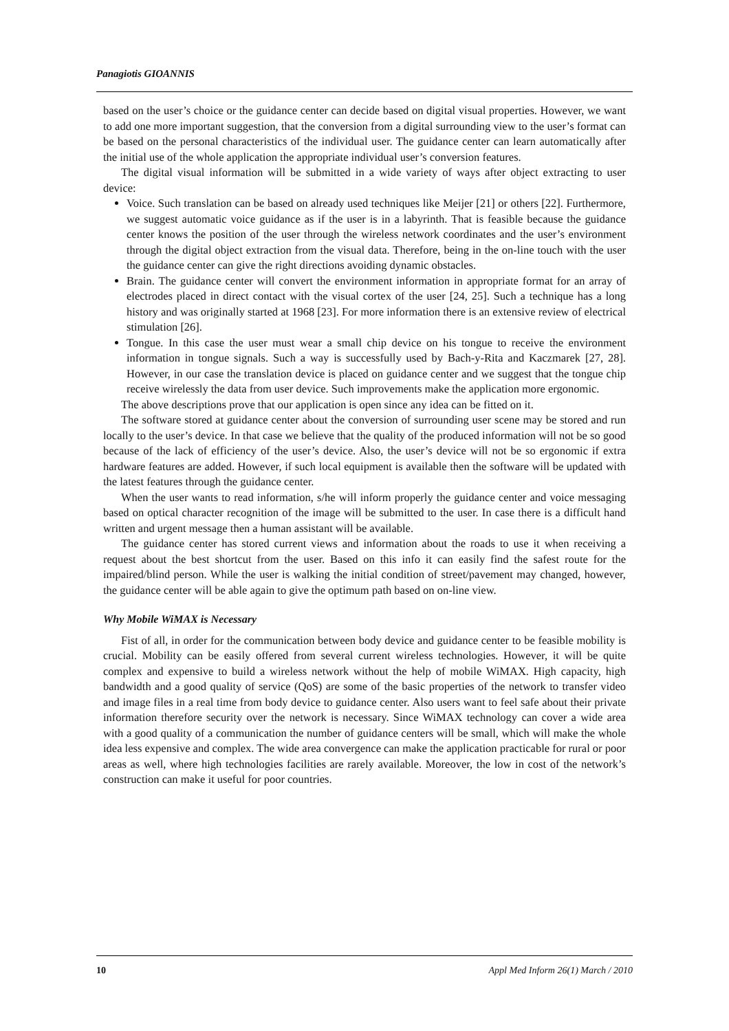Panagiotis GIOANNIS
based on the user’s choice or the guidance center can decide based on digital visual properties. However, we want to add one more important suggestion, that the conversion from a digital surrounding view to the user’s format can be based on the personal characteristics of the individual user. The guidance center can learn automatically after the initial use of the whole application the appropriate individual user’s conversion features.
The digital visual information will be submitted in a wide variety of ways after object extracting to user device:
Voice. Such translation can be based on already used techniques like Meijer [21] or others [22]. Furthermore, we suggest automatic voice guidance as if the user is in a labyrinth. That is feasible because the guidance center knows the position of the user through the wireless network coordinates and the user’s environment through the digital object extraction from the visual data. Therefore, being in the on-line touch with the user the guidance center can give the right directions avoiding dynamic obstacles.
Brain. The guidance center will convert the environment information in appropriate format for an array of electrodes placed in direct contact with the visual cortex of the user [24, 25]. Such a technique has a long history and was originally started at 1968 [23]. For more information there is an extensive review of electrical stimulation [26].
Tongue. In this case the user must wear a small chip device on his tongue to receive the environment information in tongue signals. Such a way is successfully used by Bach-y-Rita and Kaczmarek [27, 28]. However, in our case the translation device is placed on guidance center and we suggest that the tongue chip receive wirelessly the data from user device. Such improvements make the application more ergonomic.
The above descriptions prove that our application is open since any idea can be fitted on it.
The software stored at guidance center about the conversion of surrounding user scene may be stored and run locally to the user’s device. In that case we believe that the quality of the produced information will not be so good because of the lack of efficiency of the user’s device. Also, the user’s device will not be so ergonomic if extra hardware features are added. However, if such local equipment is available then the software will be updated with the latest features through the guidance center.
When the user wants to read information, s/he will inform properly the guidance center and voice messaging based on optical character recognition of the image will be submitted to the user. In case there is a difficult hand written and urgent message then a human assistant will be available.
The guidance center has stored current views and information about the roads to use it when receiving a request about the best shortcut from the user. Based on this info it can easily find the safest route for the impaired/blind person. While the user is walking the initial condition of street/pavement may changed, however, the guidance center will be able again to give the optimum path based on on-line view.
Why Mobile WiMAX is Necessary
Fist of all, in order for the communication between body device and guidance center to be feasible mobility is crucial. Mobility can be easily offered from several current wireless technologies. However, it will be quite complex and expensive to build a wireless network without the help of mobile WiMAX. High capacity, high bandwidth and a good quality of service (QoS) are some of the basic properties of the network to transfer video and image files in a real time from body device to guidance center. Also users want to feel safe about their private information therefore security over the network is necessary. Since WiMAX technology can cover a wide area with a good quality of a communication the number of guidance centers will be small, which will make the whole idea less expensive and complex. The wide area convergence can make the application practicable for rural or poor areas as well, where high technologies facilities are rarely available. Moreover, the low in cost of the network’s construction can make it useful for poor countries.
10 Appl Med Inform 26(1) March / 2010